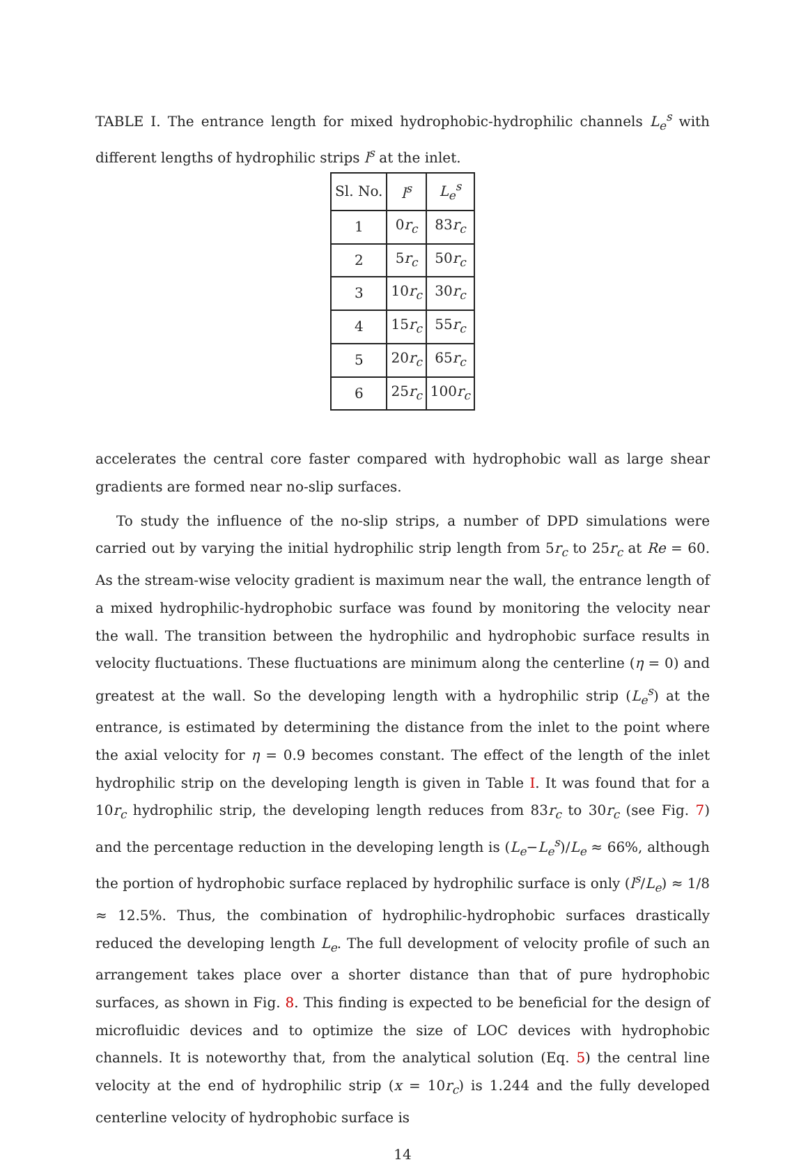TABLE I. The entrance length for mixed hydrophobic-hydrophilic channels L<sub>e</sub><sup>s</sup> with different lengths of hydrophilic strips l<sup>s</sup> at the inlet.
| Sl. No. | l<sup>s</sup> | L<sub>e</sub><sup>s</sup> |
| --- | --- | --- |
| 1 | 0 r<sub>c</sub> | 83 r<sub>c</sub> |
| 2 | 5 r<sub>c</sub> | 50 r<sub>c</sub> |
| 3 | 10 r<sub>c</sub> | 30 r<sub>c</sub> |
| 4 | 15 r<sub>c</sub> | 55 r<sub>c</sub> |
| 5 | 20 r<sub>c</sub> | 65 r<sub>c</sub> |
| 6 | 25 r<sub>c</sub> | 100 r<sub>c</sub> |
accelerates the central core faster compared with hydrophobic wall as large shear gradients are formed near no-slip surfaces.
To study the influence of the no-slip strips, a number of DPD simulations were carried out by varying the initial hydrophilic strip length from 5r<sub>c</sub> to 25r<sub>c</sub> at Re = 60. As the stream-wise velocity gradient is maximum near the wall, the entrance length of a mixed hydrophilic-hydrophobic surface was found by monitoring the velocity near the wall. The transition between the hydrophilic and hydrophobic surface results in velocity fluctuations. These fluctuations are minimum along the centerline (η = 0) and greatest at the wall. So the developing length with a hydrophilic strip (L<sub>e</sub><sup>s</sup>) at the entrance, is estimated by determining the distance from the inlet to the point where the axial velocity for η = 0.9 becomes constant. The effect of the length of the inlet hydrophilic strip on the developing length is given in Table I. It was found that for a 10r<sub>c</sub> hydrophilic strip, the developing length reduces from 83r<sub>c</sub> to 30r<sub>c</sub> (see Fig. 7) and the percentage reduction in the developing length is (L<sub>e</sub>−L<sub>e</sub><sup>s</sup>)/L<sub>e</sub> ≈ 66%, although the portion of hydrophobic surface replaced by hydrophilic surface is only (l<sup>s</sup>/L<sub>e</sub>) ≈ 1/8 ≈ 12.5%. Thus, the combination of hydrophilic-hydrophobic surfaces drastically reduced the developing length L<sub>e</sub>. The full development of velocity profile of such an arrangement takes place over a shorter distance than that of pure hydrophobic surfaces, as shown in Fig. 8. This finding is expected to be beneficial for the design of microfluidic devices and to optimize the size of LOC devices with hydrophobic channels. It is noteworthy that, from the analytical solution (Eq. 5) the central line velocity at the end of hydrophilic strip (x = 10r<sub>c</sub>) is 1.244 and the fully developed centerline velocity of hydrophobic surface is
14